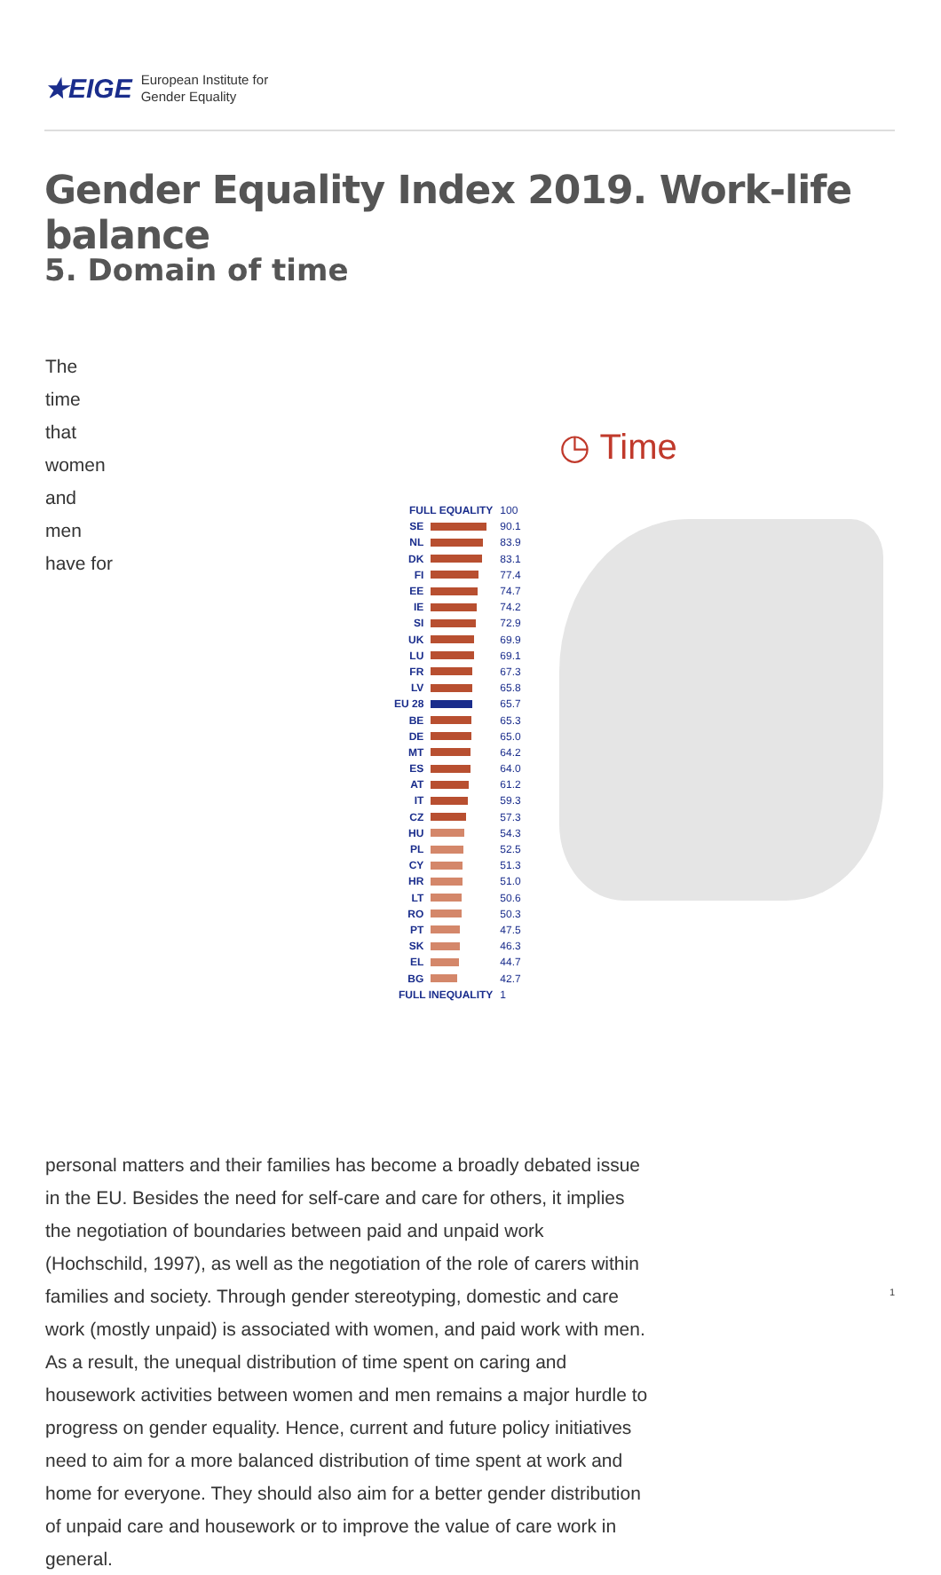★EIGE European Institute for
Gender Equality
Gender Equality Index 2019. Work-life balance
5. Domain of time
The time that women and men have for personal matters and their families has become a broadly debated issue in the EU. Besides the need for self-care and care for others, it implies the negotiation of boundaries between paid and unpaid work (Hochschild, 1997), as well as the negotiation of the role of carers within families and society. Through gender stereotyping, domestic and care work (mostly unpaid) is associated with women, and paid work with men. As a result, the unequal distribution of time spent on caring and housework activities between women and men remains a major hurdle to progress on gender equality. Hence, current and future policy initiatives need to aim for a more balanced distribution of time spent at work and home for everyone. They should also aim for a better gender distribution of unpaid care and housework or to improve the value of care work in general.
◷ Time
| FULL EQUALITY | | 100 |
| SE | | 90.1 |
| NL | | 83.9 |
| DK | | 83.1 |
| FI | | 77.4 |
| EE | | 74.7 |
| IE | | 74.2 |
| SI | | 72.9 |
| UK | | 69.9 |
| LU | | 69.1 |
| FR | | 67.3 |
| LV | | 65.8 |
| EU 28 | | 65.7 |
| BE | | 65.3 |
| DE | | 65.0 |
| MT | | 64.2 |
| ES | | 64.0 |
| AT | | 61.2 |
| IT | | 59.3 |
| CZ | | 57.3 |
| HU | | 54.3 |
| PL | | 52.5 |
| CY | | 51.3 |
| HR | | 51.0 |
| LT | | 50.6 |
| RO | | 50.3 |
| PT | | 47.5 |
| SK | | 46.3 |
| EL | | 44.7 |
| BG | | 42.7 |
| FULL INEQUALITY | | 1 |
1